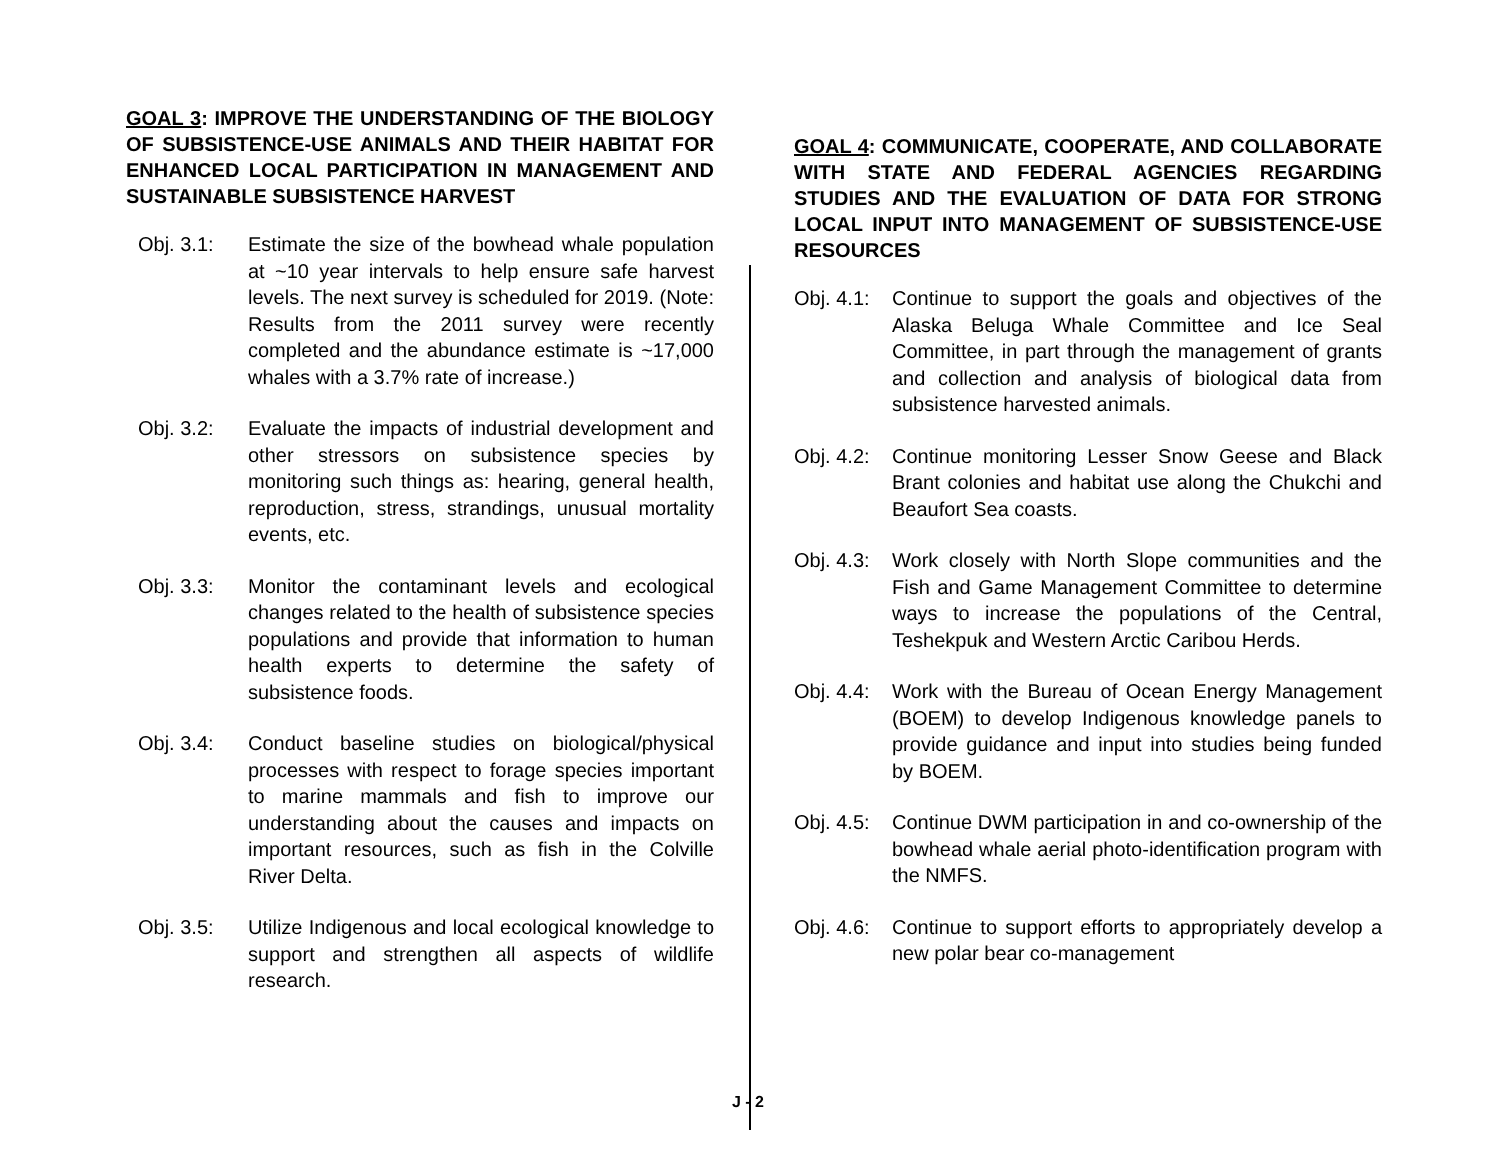GOAL 3: IMPROVE THE UNDERSTANDING OF THE BIOLOGY OF SUBSISTENCE-USE ANIMALS AND THEIR HABITAT FOR ENHANCED LOCAL PARTICIPATION IN MANAGEMENT AND SUSTAINABLE SUBSISTENCE HARVEST
Obj. 3.1: Estimate the size of the bowhead whale population at ~10 year intervals to help ensure safe harvest levels. The next survey is scheduled for 2019. (Note: Results from the 2011 survey were recently completed and the abundance estimate is ~17,000 whales with a 3.7% rate of increase.)
Obj. 3.2: Evaluate the impacts of industrial development and other stressors on subsistence species by monitoring such things as: hearing, general health, reproduction, stress, strandings, unusual mortality events, etc.
Obj. 3.3: Monitor the contaminant levels and ecological changes related to the health of subsistence species populations and provide that information to human health experts to determine the safety of subsistence foods.
Obj. 3.4: Conduct baseline studies on biological/physical processes with respect to forage species important to marine mammals and fish to improve our understanding about the causes and impacts on important resources, such as fish in the Colville River Delta.
Obj. 3.5: Utilize Indigenous and local ecological knowledge to support and strengthen all aspects of wildlife research.
GOAL 4: COMMUNICATE, COOPERATE, AND COLLABORATE WITH STATE AND FEDERAL AGENCIES REGARDING STUDIES AND THE EVALUATION OF DATA FOR STRONG LOCAL INPUT INTO MANAGEMENT OF SUBSISTENCE-USE RESOURCES
Obj. 4.1: Continue to support the goals and objectives of the Alaska Beluga Whale Committee and Ice Seal Committee, in part through the management of grants and collection and analysis of biological data from subsistence harvested animals.
Obj. 4.2: Continue monitoring Lesser Snow Geese and Black Brant colonies and habitat use along the Chukchi and Beaufort Sea coasts.
Obj. 4.3: Work closely with North Slope communities and the Fish and Game Management Committee to determine ways to increase the populations of the Central, Teshekpuk and Western Arctic Caribou Herds.
Obj. 4.4: Work with the Bureau of Ocean Energy Management (BOEM) to develop Indigenous knowledge panels to provide guidance and input into studies being funded by BOEM.
Obj. 4.5: Continue DWM participation in and co-ownership of the bowhead whale aerial photo-identification program with the NMFS.
Obj. 4.6: Continue to support efforts to appropriately develop a new polar bear co-management
J - 2